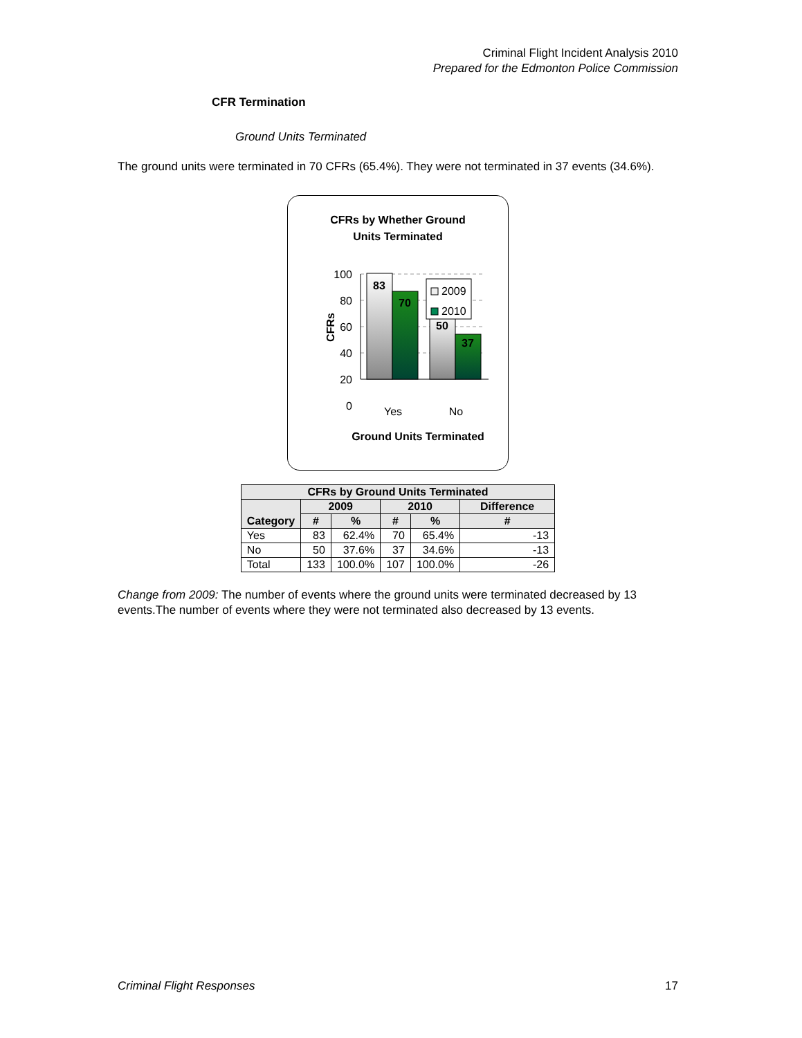Criminal Flight Incident Analysis 2010
Prepared for the Edmonton Police Commission
CFR Termination
Ground Units Terminated
The ground units were terminated in 70 CFRs (65.4%). They were not terminated in 37 events (34.6%).
CFRs by Whether Ground
Units Terminated
100
80
60
40
20
0
83
70
50
37
2009
2010
Yes
No
Ground Units Terminated
CFRs
| CFRs by Ground Units Terminated | | | | | |
| --- | --- | --- | --- | --- | --- |
| Category | 2009 | | 2010 | | Difference |
| | # | % | # | % | # |
| Yes | 83 | 62.4% | 70 | 65.4% | -13 |
| No | 50 | 37.6% | 37 | 34.6% | -13 |
| Total | 133 | 100.0% | 107 | 100.0% | -26 |
Change from 2009: The number of events where the ground units were terminated decreased by 13 events.The number of events where they were not terminated also decreased by 13 events.
Criminal Flight Responses 17